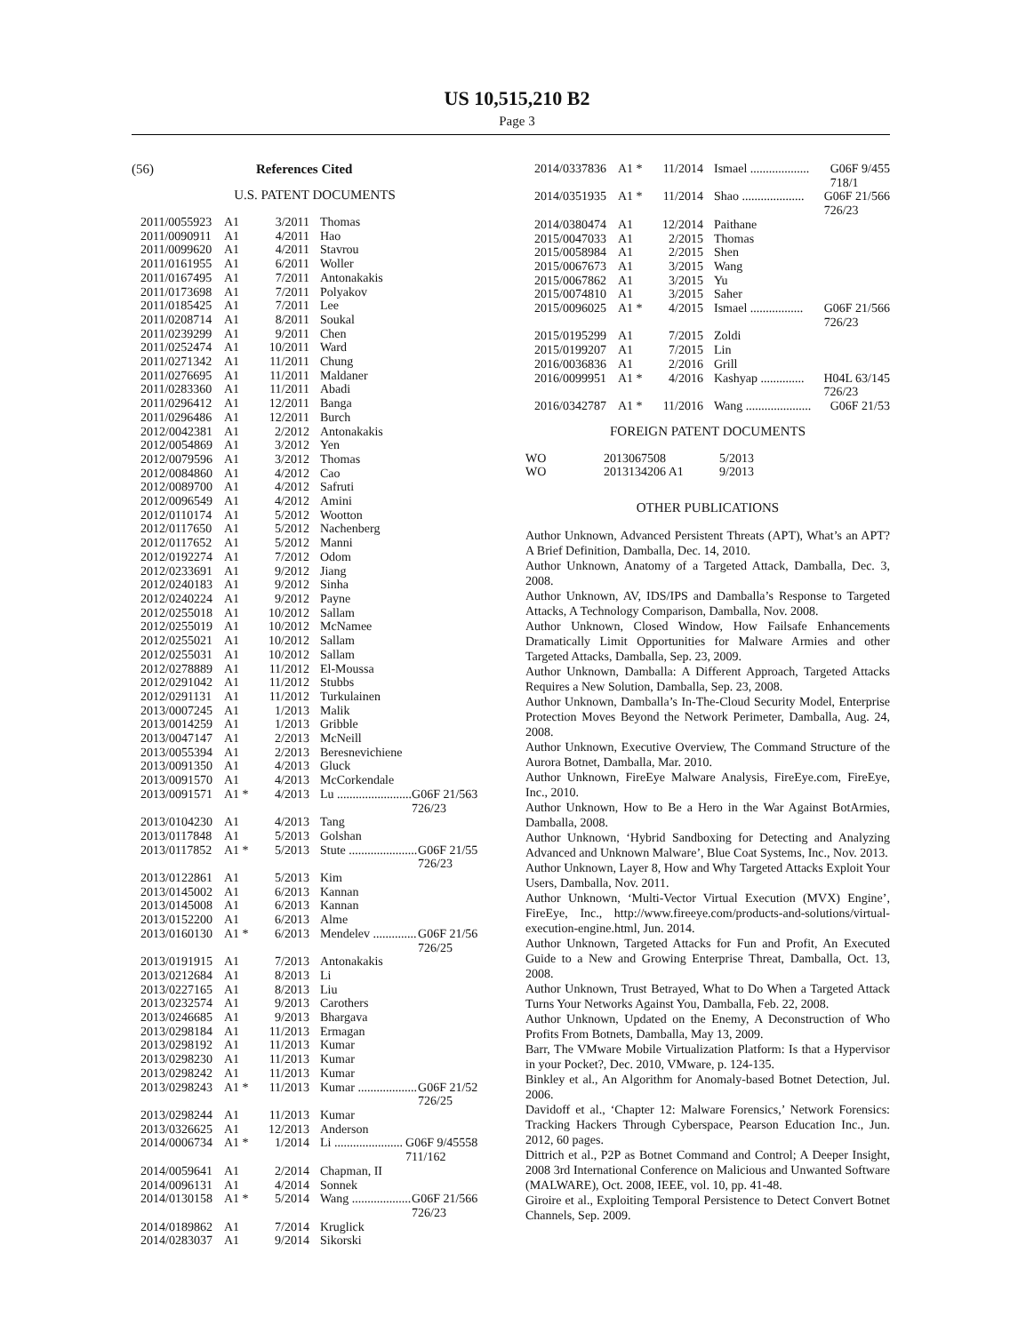US 10,515,210 B2
Page 3
(56) References Cited
U.S. PATENT DOCUMENTS
| 2011/0055923 | A1 | 3/2011 | Thomas |
| 2011/0090911 | A1 | 4/2011 | Hao |
| 2011/0099620 | A1 | 4/2011 | Stavrou |
| 2011/0161955 | A1 | 6/2011 | Woller |
| 2011/0167495 | A1 | 7/2011 | Antonakakis |
| 2011/0173698 | A1 | 7/2011 | Polyakov |
| 2011/0185425 | A1 | 7/2011 | Lee |
| 2011/0208714 | A1 | 8/2011 | Soukal |
| 2011/0239299 | A1 | 9/2011 | Chen |
| 2011/0252474 | A1 | 10/2011 | Ward |
| 2011/0271342 | A1 | 11/2011 | Chung |
| 2011/0276695 | A1 | 11/2011 | Maldaner |
| 2011/0283360 | A1 | 11/2011 | Abadi |
| 2011/0296412 | A1 | 12/2011 | Banga |
| 2011/0296486 | A1 | 12/2011 | Burch |
| 2012/0042381 | A1 | 2/2012 | Antonakakis |
| 2012/0054869 | A1 | 3/2012 | Yen |
| 2012/0079596 | A1 | 3/2012 | Thomas |
| 2012/0084860 | A1 | 4/2012 | Cao |
| 2012/0089700 | A1 | 4/2012 | Safruti |
| 2012/0096549 | A1 | 4/2012 | Amini |
| 2012/0110174 | A1 | 5/2012 | Wootton |
| 2012/0117650 | A1 | 5/2012 | Nachenberg |
| 2012/0117652 | A1 | 5/2012 | Manni |
| 2012/0192274 | A1 | 7/2012 | Odom |
| 2012/0233691 | A1 | 9/2012 | Jiang |
| 2012/0240183 | A1 | 9/2012 | Sinha |
| 2012/0240224 | A1 | 9/2012 | Payne |
| 2012/0255018 | A1 | 10/2012 | Sallam |
| 2012/0255019 | A1 | 10/2012 | McNamee |
| 2012/0255021 | A1 | 10/2012 | Sallam |
| 2012/0255031 | A1 | 10/2012 | Sallam |
| 2012/0278889 | A1 | 11/2012 | El-Moussa |
| 2012/0291042 | A1 | 11/2012 | Stubbs |
| 2012/0291131 | A1 | 11/2012 | Turkulainen |
| 2013/0007245 | A1 | 1/2013 | Malik |
| 2013/0014259 | A1 | 1/2013 | Gribble |
| 2013/0047147 | A1 | 2/2013 | McNeill |
| 2013/0055394 | A1 | 2/2013 | Beresnevichiene |
| 2013/0091350 | A1 | 4/2013 | Gluck |
| 2013/0091570 | A1 | 4/2013 | McCorkendale |
| 2013/0091571 | A1 * | 4/2013 | Lu ........................ G06F 21/563 726/23 |
| 2013/0104230 | A1 | 4/2013 | Tang |
| 2013/0117848 | A1 | 5/2013 | Golshan |
| 2013/0117852 | A1 * | 5/2013 | Stute ...................... G06F 21/55 726/23 |
| 2013/0122861 | A1 | 5/2013 | Kim |
| 2013/0145002 | A1 | 6/2013 | Kannan |
| 2013/0145008 | A1 | 6/2013 | Kannan |
| 2013/0152200 | A1 | 6/2013 | Alme |
| 2013/0160130 | A1 * | 6/2013 | Mendelev .............. G06F 21/56 726/25 |
| 2013/0191915 | A1 | 7/2013 | Antonakakis |
| 2013/0212684 | A1 | 8/2013 | Li |
| 2013/0227165 | A1 | 8/2013 | Liu |
| 2013/0232574 | A1 | 9/2013 | Carothers |
| 2013/0246685 | A1 | 9/2013 | Bhargava |
| 2013/0298184 | A1 | 11/2013 | Ermagan |
| 2013/0298192 | A1 | 11/2013 | Kumar |
| 2013/0298230 | A1 | 11/2013 | Kumar |
| 2013/0298242 | A1 | 11/2013 | Kumar |
| 2013/0298243 | A1 * | 11/2013 | Kumar ................... G06F 21/52 726/25 |
| 2013/0298244 | A1 | 11/2013 | Kumar |
| 2013/0326625 | A1 | 12/2013 | Anderson |
| 2014/0006734 | A1 * | 1/2014 | Li ...................... G06F 9/45558 711/162 |
| 2014/0059641 | A1 | 2/2014 | Chapman, II |
| 2014/0096131 | A1 | 4/2014 | Sonnek |
| 2014/0130158 | A1 * | 5/2014 | Wang ................... G06F 21/566 726/23 |
| 2014/0189862 | A1 | 7/2014 | Kruglick |
| 2014/0283037 | A1 | 9/2014 | Sikorski |
| 2014/0337836 | A1 * | 11/2014 | Ismael ................... G06F 9/455 718/1 |
| 2014/0351935 | A1 * | 11/2014 | Shao .................... G06F 21/566 726/23 |
| 2014/0380474 | A1 | 12/2014 | Paithane |
| 2015/0047033 | A1 | 2/2015 | Thomas |
| 2015/0058984 | A1 | 2/2015 | Shen |
| 2015/0067673 | A1 | 3/2015 | Wang |
| 2015/0067862 | A1 | 3/2015 | Yu |
| 2015/0074810 | A1 | 3/2015 | Saher |
| 2015/0096025 | A1 * | 4/2015 | Ismael ................. G06F 21/566 726/23 |
| 2015/0195299 | A1 | 7/2015 | Zoldi |
| 2015/0199207 | A1 | 7/2015 | Lin |
| 2016/0036836 | A1 | 2/2016 | Grill |
| 2016/0099951 | A1 * | 4/2016 | Kashyap .............. H04L 63/145 726/23 |
| 2016/0342787 | A1 * | 11/2016 | Wang ..................... G06F 21/53 |
FOREIGN PATENT DOCUMENTS
| WO | 2013067508 | 5/2013 |
| WO | 2013134206 A1 | 9/2013 |
OTHER PUBLICATIONS
Author Unknown, Advanced Persistent Threats (APT), What’s an APT? A Brief Definition, Damballa, Dec. 14, 2010.
Author Unknown, Anatomy of a Targeted Attack, Damballa, Dec. 3, 2008.
Author Unknown, AV, IDS/IPS and Damballa’s Response to Targeted Attacks, A Technology Comparison, Damballa, Nov. 2008.
Author Unknown, Closed Window, How Failsafe Enhancements Dramatically Limit Opportunities for Malware Armies and other Targeted Attacks, Damballa, Sep. 23, 2009.
Author Unknown, Damballa: A Different Approach, Targeted Attacks Requires a New Solution, Damballa, Sep. 23, 2008.
Author Unknown, Damballa’s In-The-Cloud Security Model, Enterprise Protection Moves Beyond the Network Perimeter, Damballa, Aug. 24, 2008.
Author Unknown, Executive Overview, The Command Structure of the Aurora Botnet, Damballa, Mar. 2010.
Author Unknown, FireEye Malware Analysis, FireEye.com, FireEye, Inc., 2010.
Author Unknown, How to Be a Hero in the War Against BotArmies, Damballa, 2008.
Author Unknown, ‘Hybrid Sandboxing for Detecting and Analyzing Advanced and Unknown Malware’, Blue Coat Systems, Inc., Nov. 2013.
Author Unknown, Layer 8, How and Why Targeted Attacks Exploit Your Users, Damballa, Nov. 2011.
Author Unknown, ‘Multi-Vector Virtual Execution (MVX) Engine’, FireEye, Inc., http://www.fireeye.com/products-and-solutions/virtual-execution-engine.html, Jun. 2014.
Author Unknown, Targeted Attacks for Fun and Profit, An Executed Guide to a New and Growing Enterprise Threat, Damballa, Oct. 13, 2008.
Author Unknown, Trust Betrayed, What to Do When a Targeted Attack Turns Your Networks Against You, Damballa, Feb. 22, 2008.
Author Unknown, Updated on the Enemy, A Deconstruction of Who Profits From Botnets, Damballa, May 13, 2009.
Barr, The VMware Mobile Virtualization Platform: Is that a Hypervisor in your Pocket?, Dec. 2010, VMware, p. 124-135.
Binkley et al., An Algorithm for Anomaly-based Botnet Detection, Jul. 2006.
Davidoff et al., ‘Chapter 12: Malware Forensics,’ Network Forensics: Tracking Hackers Through Cyberspace, Pearson Education Inc., Jun. 2012, 60 pages.
Dittrich et al., P2P as Botnet Command and Control; A Deeper Insight, 2008 3rd International Conference on Malicious and Unwanted Software (MALWARE), Oct. 2008, IEEE, vol. 10, pp. 41-48.
Giroire et al., Exploiting Temporal Persistence to Detect Convert Botnet Channels, Sep. 2009.